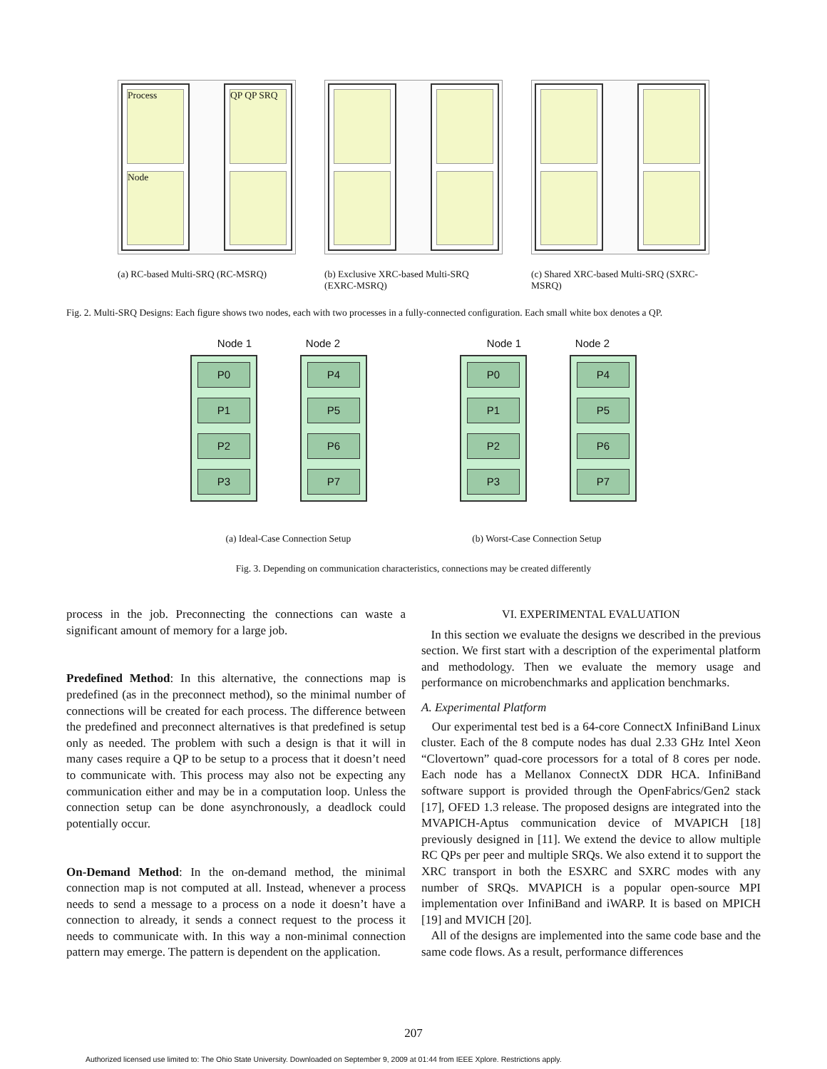Process
Node
QP QP SRQ
(a) RC-based Multi-SRQ (RC-MSRQ)
(b) Exclusive XRC-based Multi-SRQ (EXRC-MSRQ)
(c) Shared XRC-based Multi-SRQ (SXRC-MSRQ)
Fig. 2. Multi-SRQ Designs: Each figure shows two nodes, each with two processes in a fully-connected configuration. Each small white box denotes a QP.
Node 1 Node 2
P0
P1
P2
P3
P4
P5
P6
P7
Node 1 Node 2
P0
P1
P2
P3
P4
P5
P6
P7
(a) Ideal-Case Connection Setup (b) Worst-Case Connection Setup
Fig. 3. Depending on communication characteristics, connections may be created differently
process in the job. Preconnecting the connections can waste a significant amount of memory for a large job.
Predefined Method: In this alternative, the connections map is predefined (as in the preconnect method), so the minimal number of connections will be created for each process. The difference between the predefined and preconnect alternatives is that predefined is setup only as needed. The problem with such a design is that it will in many cases require a QP to be setup to a process that it doesn’t need to communicate with. This process may also not be expecting any communication either and may be in a computation loop. Unless the connection setup can be done asynchronously, a deadlock could potentially occur.
On-Demand Method: In the on-demand method, the minimal connection map is not computed at all. Instead, whenever a process needs to send a message to a process on a node it doesn’t have a connection to already, it sends a connect request to the process it needs to communicate with. In this way a non-minimal connection pattern may emerge. The pattern is dependent on the application.
VI. EXPERIMENTAL EVALUATION
In this section we evaluate the designs we described in the previous section. We first start with a description of the experimental platform and methodology. Then we evaluate the memory usage and performance on microbenchmarks and application benchmarks.
A. Experimental Platform
Our experimental test bed is a 64-core ConnectX InfiniBand Linux cluster. Each of the 8 compute nodes has dual 2.33 GHz Intel Xeon “Clovertown” quad-core processors for a total of 8 cores per node. Each node has a Mellanox ConnectX DDR HCA. InfiniBand software support is provided through the OpenFabrics/Gen2 stack [17], OFED 1.3 release. The proposed designs are integrated into the MVAPICH-Aptus communication device of MVAPICH [18] previously designed in [11]. We extend the device to allow multiple RC QPs per peer and multiple SRQs. We also extend it to support the XRC transport in both the ESXRC and SXRC modes with any number of SRQs. MVAPICH is a popular open-source MPI implementation over InfiniBand and iWARP. It is based on MPICH [19] and MVICH [20].
All of the designs are implemented into the same code base and the same code flows. As a result, performance differences
207
Authorized licensed use limited to: The Ohio State University. Downloaded on September 9, 2009 at 01:44 from IEEE Xplore. Restrictions apply.